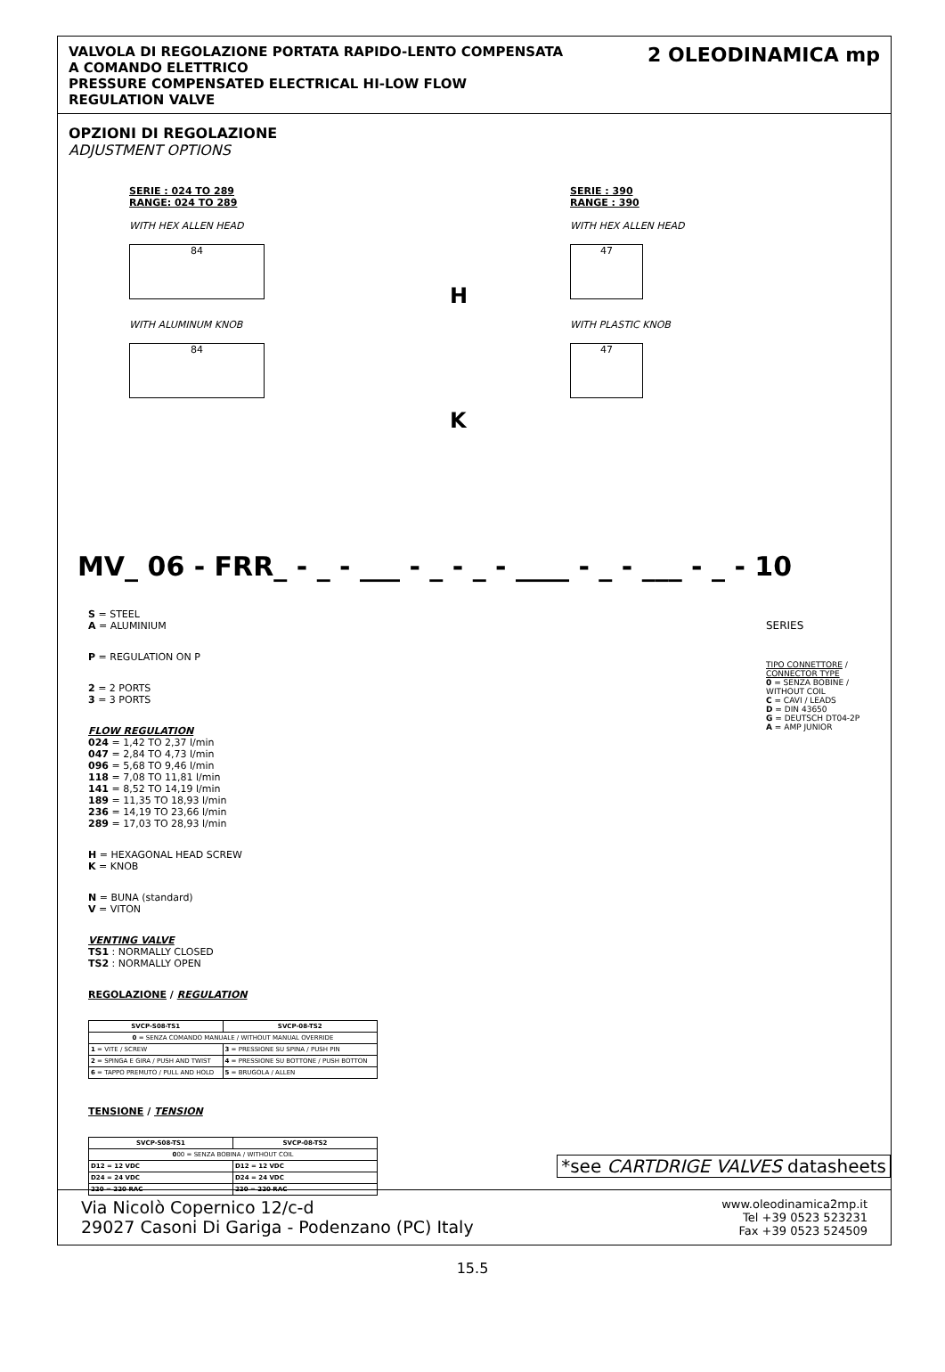VALVOLA DI REGOLAZIONE PORTATA RAPIDO-LENTO COMPENSATA
A COMANDO ELETTRICO
PRESSURE COMPENSATED ELECTRICAL HI-LOW FLOW
REGULATION VALVE
2 OLEODINAMICA mp
OPZIONI DI REGOLAZIONE
ADJUSTMENT OPTIONS
SERIE : 024 TO 289
RANGE: 024 TO 289
WITH HEX ALLEN HEAD
84
WITH ALUMINUM KNOB
84
H
K
SERIE : 390
RANGE : 390
WITH HEX ALLEN HEAD
47
WITH PLASTIC KNOB
47
MV_ 06 - FRR_ - _ - ___ - _ - _ - ____ - _ - ___ - _ - 10
S = STEEL
A = ALUMINIUM
P = REGULATION ON P
2 = 2 PORTS
3 = 3 PORTS
FLOW REGULATION
024 = 1,42 TO 2,37 l/min
047 = 2,84 TO 4,73 l/min
096 = 5,68 TO 9,46 l/min
118 = 7,08 TO 11,81 l/min
141 = 8,52 TO 14,19 l/min
189 = 11,35 TO 18,93 l/min
236 = 14,19 TO 23,66 l/min
289 = 17,03 TO 28,93 l/min
H = HEXAGONAL HEAD SCREW
K = KNOB
N = BUNA (standard)
V = VITON
VENTING VALVE
TS1 : NORMALLY CLOSED
TS2 : NORMALLY OPEN
REGOLAZIONE / REGULATION
| SVCP-S08-TS1 | SVCP-08-TS2 |
| --- | --- |
| 0 = SENZA COMANDO MANUALE / WITHOUT MANUAL OVERRIDE | |
| 1 = VITE / SCREW | 3 = PRESSIONE SU SPINA / PUSH PIN |
| 2 = SPINGA E GIRA / PUSH AND TWIST | 4 = PRESSIONE SU BOTTONE / PUSH BOTTON |
| 6 = TAPPO PREMUTO / PULL AND HOLD | 5 = BRUGOLA / ALLEN |
TENSIONE / TENSION
| SVCP-S08-TS1 | SVCP-08-TS2 |
| --- | --- |
| 0 00 = SENZA BOBINA / WITHOUT COIL | |
| D12 = 12 VDC | D12 = 12 VDC |
| D24 = 24 VDC | D24 = 24 VDC |
| 220 = 220 RAC | 220 = 220 RAC |
SERIES
TIPO CONNETTORE /
CONNECTOR TYPE
0 = SENZA BOBINE / WITHOUT COIL
C = CAVI / LEADS
D = DIN 43650
G = DEUTSCH DT04-2P
A = AMP JUNIOR
*see CARTDRIGE VALVES datasheets
Via Nicolò Copernico 12/c-d
29027 Casoni Di Gariga - Podenzano (PC) Italy
www.oleodinamica2mp.it
Tel +39 0523 523231
Fax +39 0523 524509
15.5